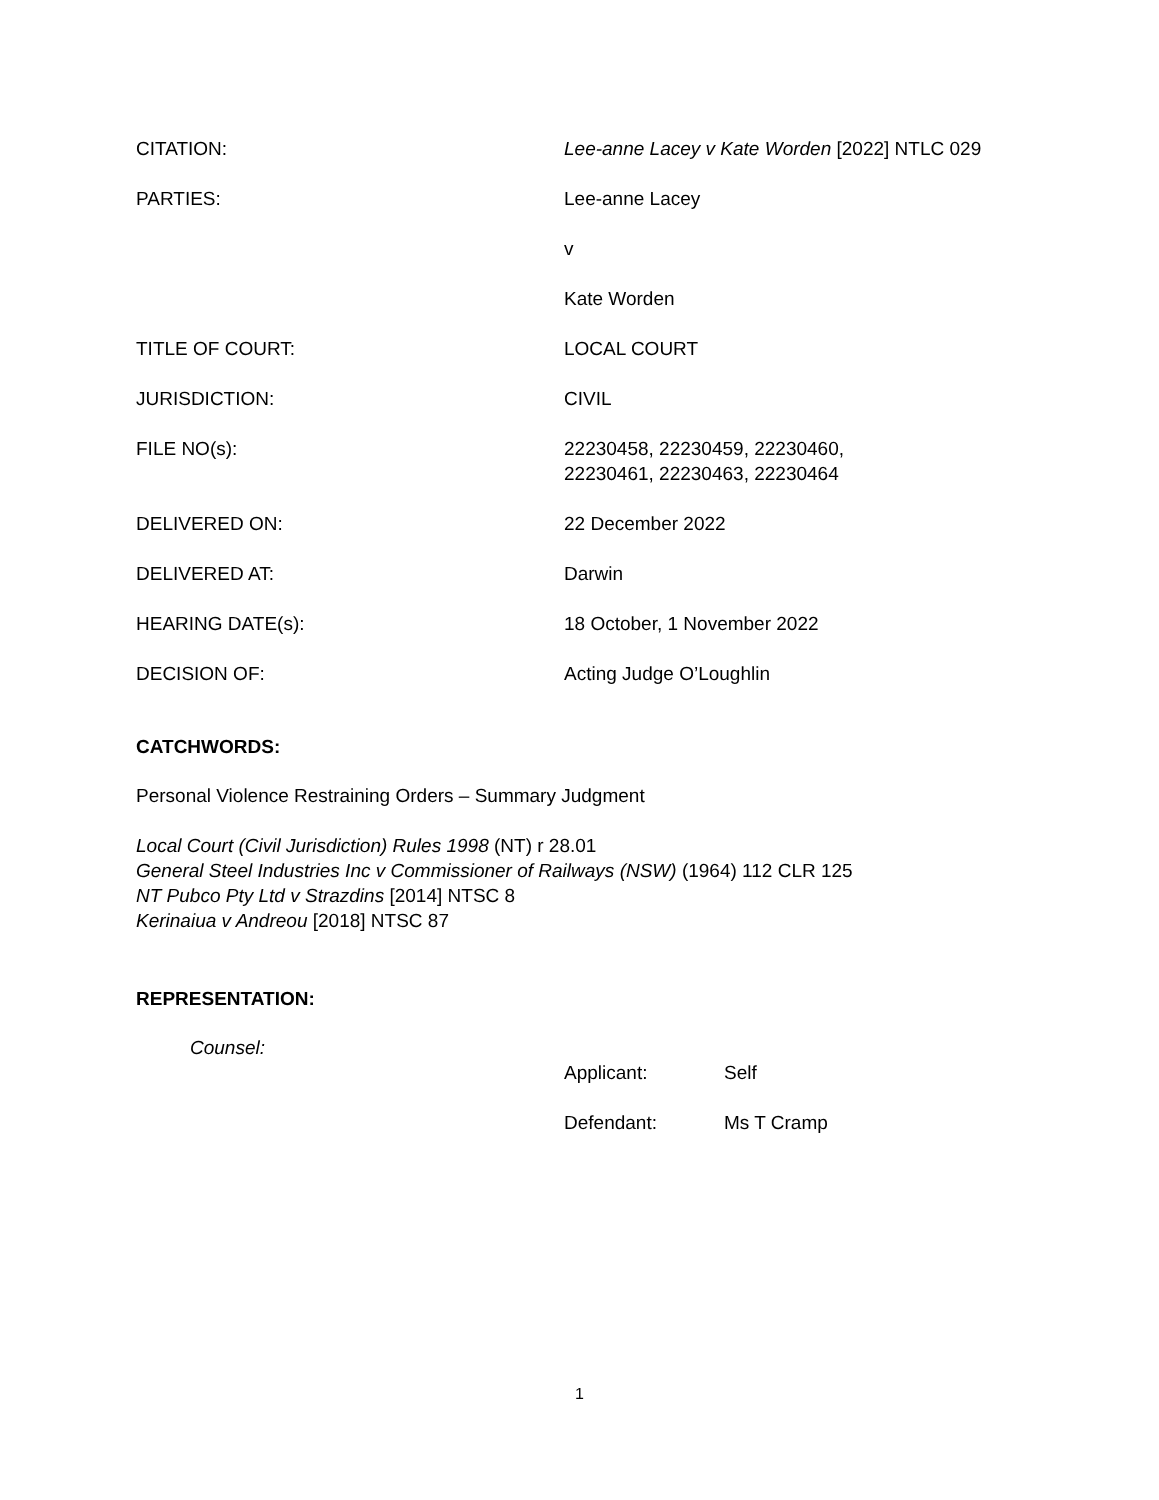CITATION: Lee-anne Lacey v Kate Worden [2022] NTLC 029
PARTIES: Lee-anne Lacey
v
Kate Worden
TITLE OF COURT: LOCAL COURT
JURISDICTION: CIVIL
FILE NO(s): 22230458, 22230459, 22230460,
22230461, 22230463, 22230464
DELIVERED ON: 22 December 2022
DELIVERED AT: Darwin
HEARING DATE(s): 18 October, 1 November 2022
DECISION OF: Acting Judge O’Loughlin
CATCHWORDS:
Personal Violence Restraining Orders – Summary Judgment
Local Court (Civil Jurisdiction) Rules 1998 (NT) r 28.01
General Steel Industries Inc v Commissioner of Railways (NSW) (1964) 112 CLR 125
NT Pubco Pty Ltd v Strazdins [2014] NTSC 8
Kerinaiua v Andreou [2018] NTSC 87
REPRESENTATION:
Counsel:
Applicant: Self
Defendant: Ms T Cramp
1